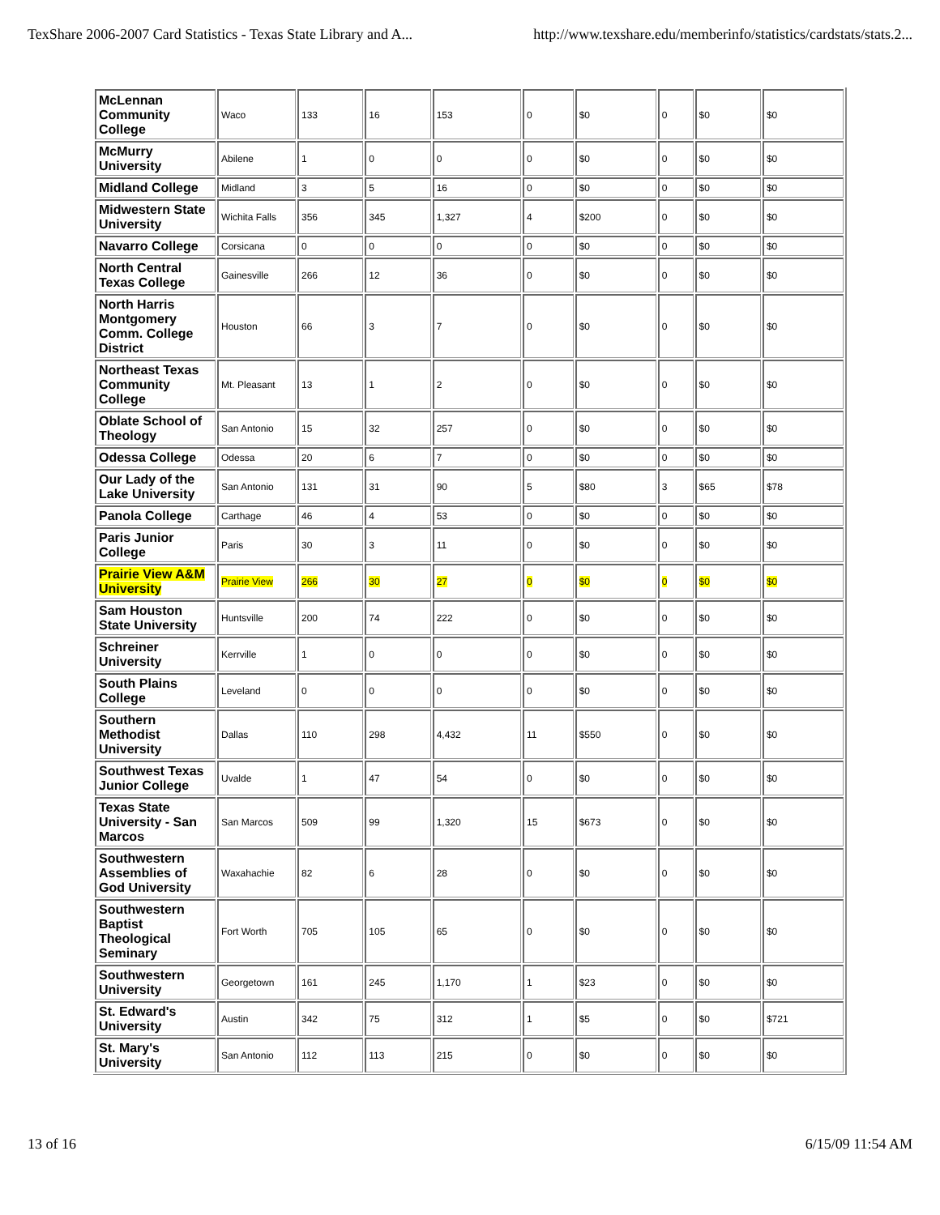TexShare 2006-2007 Card Statistics - Texas State Library and A... http://www.texshare.edu/memberinfo/statistics/cardstats/stats.2...
| McLennan Community College | Waco | 133 | 16 | 153 | 0 | $0 | 0 | $0 | $0 |
| McMurry University | Abilene | 1 | 0 | 0 | 0 | $0 | 0 | $0 | $0 |
| Midland College | Midland | 3 | 5 | 16 | 0 | $0 | 0 | $0 | $0 |
| Midwestern State University | Wichita Falls | 356 | 345 | 1,327 | 4 | $200 | 0 | $0 | $0 |
| Navarro College | Corsicana | 0 | 0 | 0 | 0 | $0 | 0 | $0 | $0 |
| North Central Texas College | Gainesville | 266 | 12 | 36 | 0 | $0 | 0 | $0 | $0 |
| North Harris Montgomery Comm. College District | Houston | 66 | 3 | 7 | 0 | $0 | 0 | $0 | $0 |
| Northeast Texas Community College | Mt. Pleasant | 13 | 1 | 2 | 0 | $0 | 0 | $0 | $0 |
| Oblate School of Theology | San Antonio | 15 | 32 | 257 | 0 | $0 | 0 | $0 | $0 |
| Odessa College | Odessa | 20 | 6 | 7 | 0 | $0 | 0 | $0 | $0 |
| Our Lady of the Lake University | San Antonio | 131 | 31 | 90 | 5 | $80 | 3 | $65 | $78 |
| Panola College | Carthage | 46 | 4 | 53 | 0 | $0 | 0 | $0 | $0 |
| Paris Junior College | Paris | 30 | 3 | 11 | 0 | $0 | 0 | $0 | $0 |
| Prairie View A&M University | Prairie View | 266 | 30 | 27 | 0 | $0 | 0 | $0 | $0 |
| Sam Houston State University | Huntsville | 200 | 74 | 222 | 0 | $0 | 0 | $0 | $0 |
| Schreiner University | Kerrville | 1 | 0 | 0 | 0 | $0 | 0 | $0 | $0 |
| South Plains College | Leveland | 0 | 0 | 0 | 0 | $0 | 0 | $0 | $0 |
| Southern Methodist University | Dallas | 110 | 298 | 4,432 | 11 | $550 | 0 | $0 | $0 |
| Southwest Texas Junior College | Uvalde | 1 | 47 | 54 | 0 | $0 | 0 | $0 | $0 |
| Texas State University - San Marcos | San Marcos | 509 | 99 | 1,320 | 15 | $673 | 0 | $0 | $0 |
| Southwestern Assemblies of God University | Waxahachie | 82 | 6 | 28 | 0 | $0 | 0 | $0 | $0 |
| Southwestern Baptist Theological Seminary | Fort Worth | 705 | 105 | 65 | 0 | $0 | 0 | $0 | $0 |
| Southwestern University | Georgetown | 161 | 245 | 1,170 | 1 | $23 | 0 | $0 | $0 |
| St. Edward's University | Austin | 342 | 75 | 312 | 1 | $5 | 0 | $0 | $721 |
| St. Mary's University | San Antonio | 112 | 113 | 215 | 0 | $0 | 0 | $0 | $0 |
13 of 16 6/15/09 11:54 AM